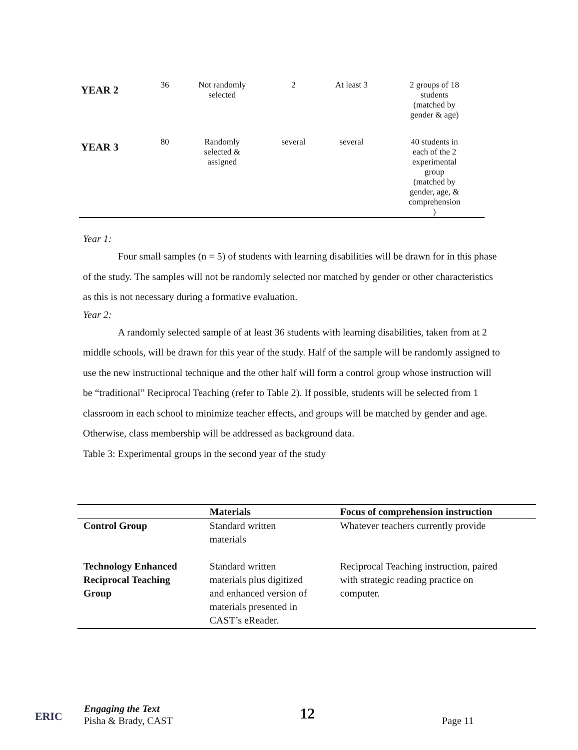| YEAR 2 | 36 | Not randomly selected | 2 | At least 3 | 2 groups of 18 students (matched by gender & age) |
| YEAR 3 | 80 | Randomly selected & assigned | several | several | 40 students in each of the 2 experimental group (matched by gender, age, & comprehension ) |
Year 1:
Four small samples (n = 5) of students with learning disabilities will be drawn for in this phase of the study. The samples will not be randomly selected nor matched by gender or other characteristics as this is not necessary during a formative evaluation.
Year 2:
A randomly selected sample of at least 36 students with learning disabilities, taken from at 2 middle schools, will be drawn for this year of the study. Half of the sample will be randomly assigned to use the new instructional technique and the other half will form a control group whose instruction will be “traditional” Reciprocal Teaching (refer to Table 2). If possible, students will be selected from 1 classroom in each school to minimize teacher effects, and groups will be matched by gender and age. Otherwise, class membership will be addressed as background data.
Table 3: Experimental groups in the second year of the study
| | Materials | Focus of comprehension instruction |
| --- | --- | --- |
| Control Group | Standard written materials | Whatever teachers currently provide |
| Technology Enhanced Reciprocal Teaching Group | Standard written materials plus digitized and enhanced version of materials presented in CAST’s eReader. | Reciprocal Teaching instruction, paired with strategic reading practice on computer. |
ERIC
Engaging the Text
Pisha & Brady, CAST
12
Page 11